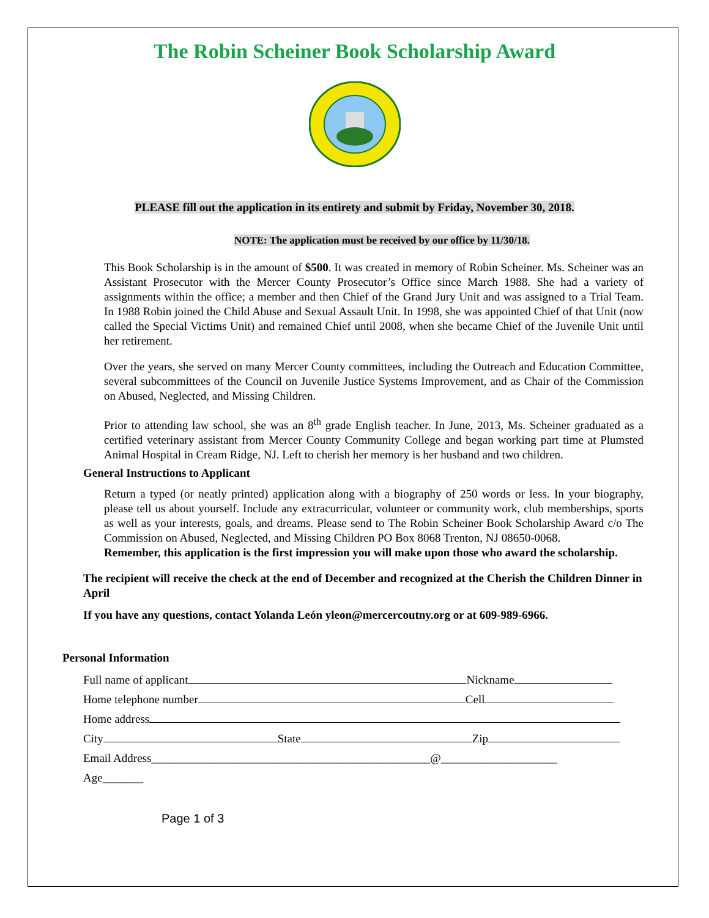The Robin Scheiner Book Scholarship Award
PLEASE fill out the application in its entirety and submit by Friday, November 30, 2018.
NOTE: The application must be received by our office by 11/30/18.
This Book Scholarship is in the amount of $500. It was created in memory of Robin Scheiner. Ms. Scheiner was an Assistant Prosecutor with the Mercer County Prosecutor’s Office since March 1988. She had a variety of assignments within the office; a member and then Chief of the Grand Jury Unit and was assigned to a Trial Team. In 1988 Robin joined the Child Abuse and Sexual Assault Unit. In 1998, she was appointed Chief of that Unit (now called the Special Victims Unit) and remained Chief until 2008, when she became Chief of the Juvenile Unit until her retirement.
Over the years, she served on many Mercer County committees, including the Outreach and Education Committee, several subcommittees of the Council on Juvenile Justice Systems Improvement, and as Chair of the Commission on Abused, Neglected, and Missing Children.
Prior to attending law school, she was an 8<sup>th</sup> grade English teacher. In June, 2013, Ms. Scheiner graduated as a certified veterinary assistant from Mercer County Community College and began working part time at Plumsted Animal Hospital in Cream Ridge, NJ. Left to cherish her memory is her husband and two children.
General Instructions to Applicant
Return a typed (or neatly printed) application along with a biography of 250 words or less. In your biography, please tell us about yourself. Include any extracurricular, volunteer or community work, club memberships, sports as well as your interests, goals, and dreams. Please send to The Robin Scheiner Book Scholarship Award c/o The Commission on Abused, Neglected, and Missing Children PO Box 8068 Trenton, NJ 08650-0068.
Remember, this application is the first impression you will make upon those who award the scholarship.
The recipient will receive the check at the end of December and recognized at the Cherish the Children Dinner in April
If you have any questions, contact Yolanda León yleon@mercercoutny.org or at 609-989-6966.
Personal Information
Full name of applicant Nickname
Home telephone number Cell
Home address
City State Zip
Email Address________________________________________________@____________________
Age_______
Page 1 of 3